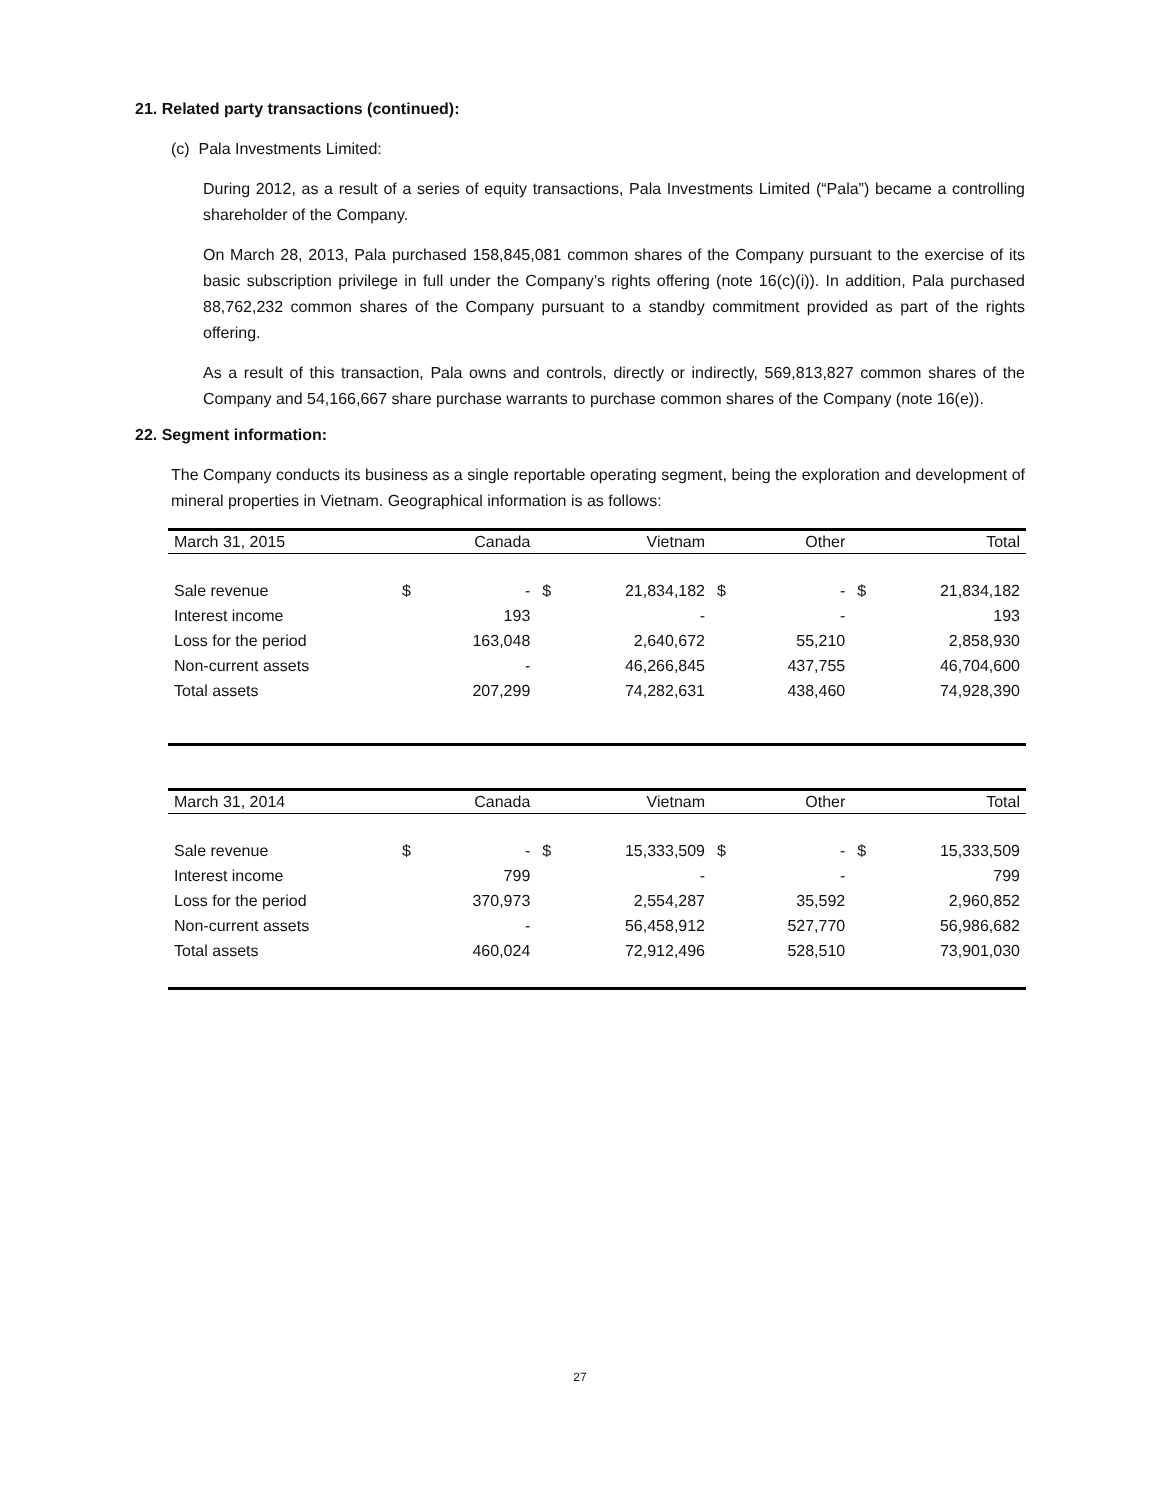21. Related party transactions (continued):
(c) Pala Investments Limited:
During 2012, as a result of a series of equity transactions, Pala Investments Limited (“Pala”) became a controlling shareholder of the Company.
On March 28, 2013, Pala purchased 158,845,081 common shares of the Company pursuant to the exercise of its basic subscription privilege in full under the Company’s rights offering (note 16(c)(i)). In addition, Pala purchased 88,762,232 common shares of the Company pursuant to a standby commitment provided as part of the rights offering.
As a result of this transaction, Pala owns and controls, directly or indirectly, 569,813,827 common shares of the Company and 54,166,667 share purchase warrants to purchase common shares of the Company (note 16(e)).
22. Segment information:
The Company conducts its business as a single reportable operating segment, being the exploration and development of mineral properties in Vietnam. Geographical information is as follows:
| March 31, 2015 | Canada | | Vietnam | | Other | | Total | |
| --- | --- | --- | --- | --- | --- | --- | --- | --- |
| Sale revenue | $ | - | $ | 21,834,182 | $ | - | $ | 21,834,182 |
| Interest income | | 193 | | - | | - | | 193 |
| Loss for the period | | 163,048 | | 2,640,672 | | 55,210 | | 2,858,930 |
| Non-current assets | | - | | 46,266,845 | | 437,755 | | 46,704,600 |
| Total assets | | 207,299 | | 74,282,631 | | 438,460 | | 74,928,390 |
| March 31, 2014 | Canada | | Vietnam | | Other | | Total | |
| --- | --- | --- | --- | --- | --- | --- | --- | --- |
| Sale revenue | $ | - | $ | 15,333,509 | $ | - | $ | 15,333,509 |
| Interest income | | 799 | | - | | - | | 799 |
| Loss for the period | | 370,973 | | 2,554,287 | | 35,592 | | 2,960,852 |
| Non-current assets | | - | | 56,458,912 | | 527,770 | | 56,986,682 |
| Total assets | | 460,024 | | 72,912,496 | | 528,510 | | 73,901,030 |
27